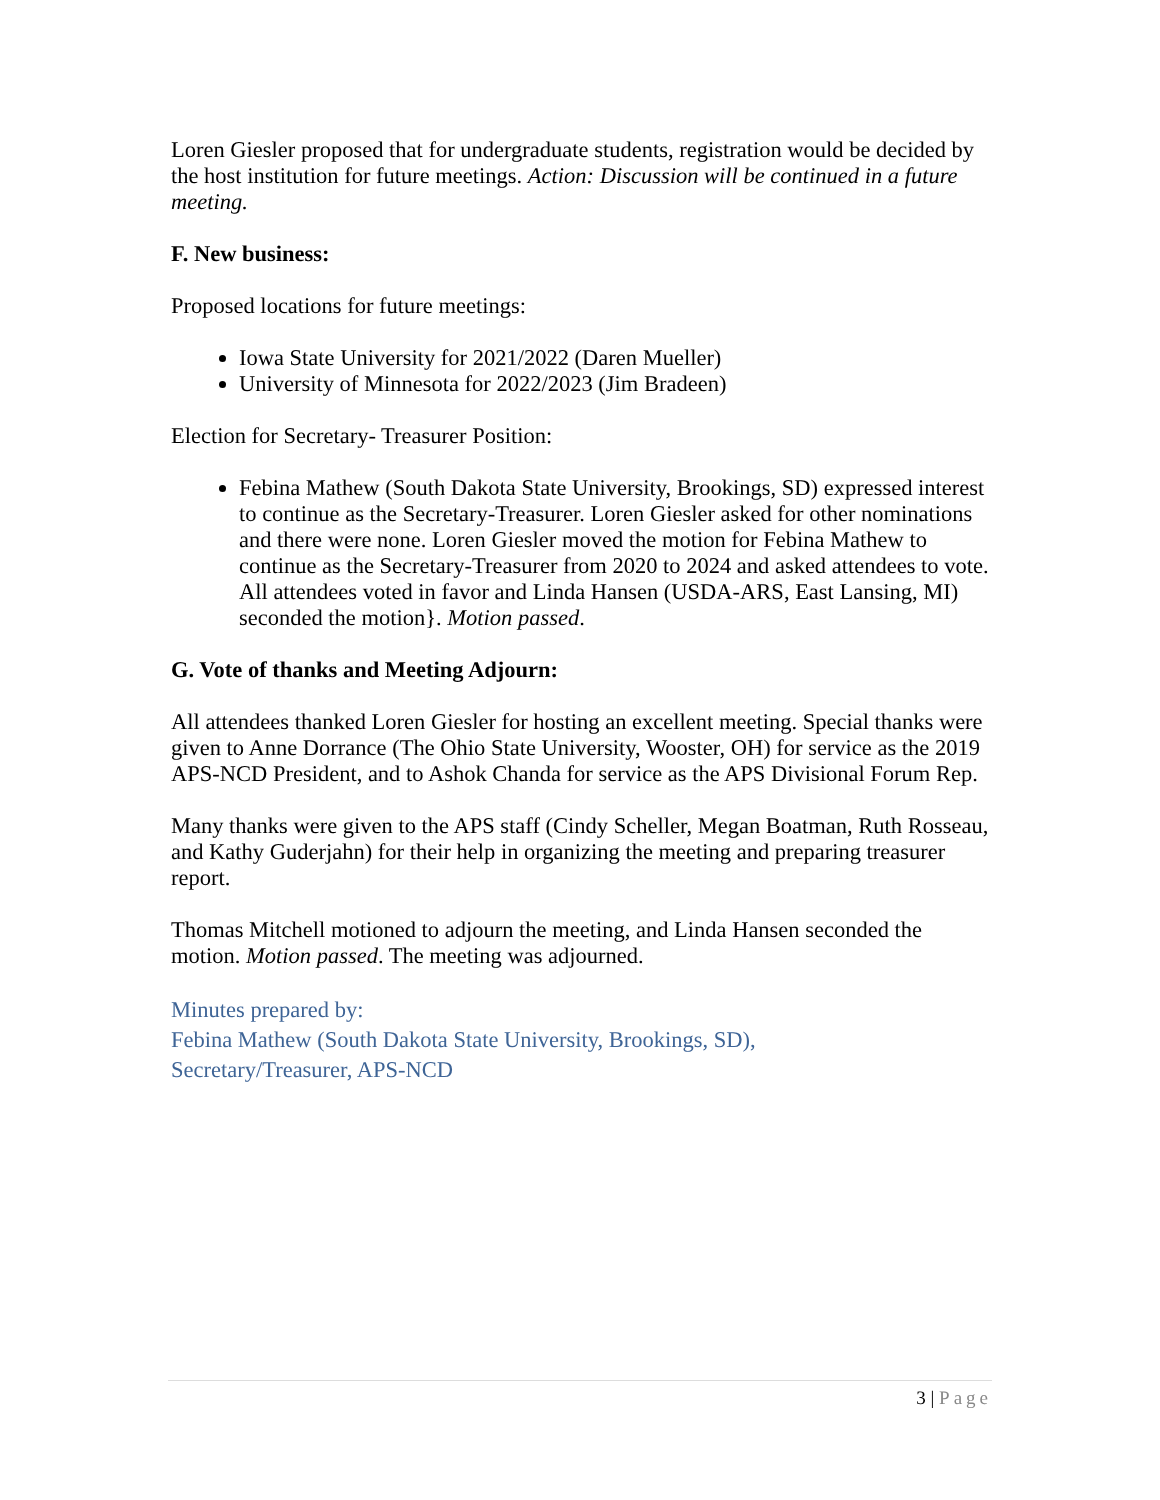Loren Giesler proposed that for undergraduate students, registration would be decided by the host institution for future meetings. Action: Discussion will be continued in a future meeting.
F. New business:
Proposed locations for future meetings:
Iowa State University for 2021/2022 (Daren Mueller)
University of Minnesota for 2022/2023 (Jim Bradeen)
Election for Secretary- Treasurer Position:
Febina Mathew (South Dakota State University, Brookings, SD) expressed interest to continue as the Secretary-Treasurer. Loren Giesler asked for other nominations and there were none. Loren Giesler moved the motion for Febina Mathew to continue as the Secretary-Treasurer from 2020 to 2024 and asked attendees to vote. All attendees voted in favor and Linda Hansen (USDA-ARS, East Lansing, MI) seconded the motion}. Motion passed.
G. Vote of thanks and Meeting Adjourn:
All attendees thanked Loren Giesler for hosting an excellent meeting. Special thanks were given to Anne Dorrance (The Ohio State University, Wooster, OH) for service as the 2019 APS-NCD President, and to Ashok Chanda for service as the APS Divisional Forum Rep.
Many thanks were given to the APS staff (Cindy Scheller, Megan Boatman, Ruth Rosseau, and Kathy Guderjahn) for their help in organizing the meeting and preparing treasurer report.
Thomas Mitchell motioned to adjourn the meeting, and Linda Hansen seconded the motion. Motion passed. The meeting was adjourned.
Minutes prepared by:
Febina Mathew (South Dakota State University, Brookings, SD),
Secretary/Treasurer, APS-NCD
3 | Page